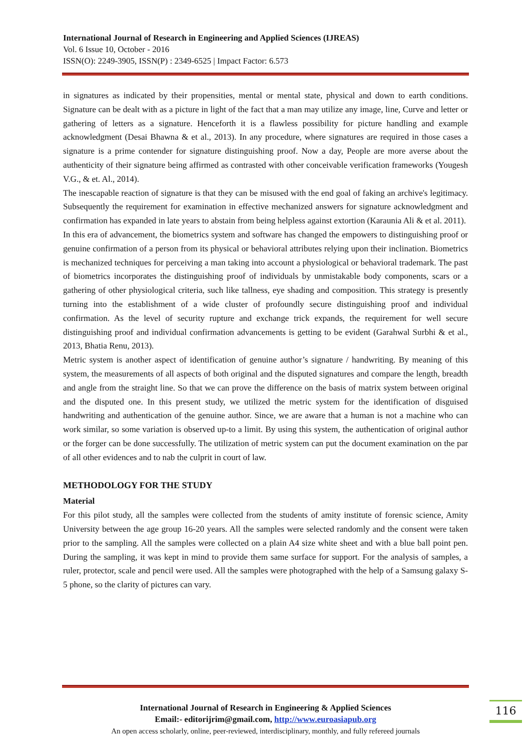International Journal of Research in Engineering and Applied Sciences (IJREAS)
Vol. 6 Issue 10, October - 2016
ISSN(O): 2249-3905, ISSN(P) : 2349-6525 | Impact Factor: 6.573
in signatures as indicated by their propensities, mental or mental state, physical and down to earth conditions. Signature can be dealt with as a picture in light of the fact that a man may utilize any image, line, Curve and letter or gathering of letters as a signature. Henceforth it is a flawless possibility for picture handling and example acknowledgment (Desai Bhawna & et al., 2013). In any procedure, where signatures are required in those cases a signature is a prime contender for signature distinguishing proof. Now a day, People are more averse about the authenticity of their signature being affirmed as contrasted with other conceivable verification frameworks (Yougesh V.G., & et. Al., 2014).
The inescapable reaction of signature is that they can be misused with the end goal of faking an archive's legitimacy. Subsequently the requirement for examination in effective mechanized answers for signature acknowledgment and confirmation has expanded in late years to abstain from being helpless against extortion (Karaunia Ali & et al. 2011).
In this era of advancement, the biometrics system and software has changed the empowers to distinguishing proof or genuine confirmation of a person from its physical or behavioral attributes relying upon their inclination. Biometrics is mechanized techniques for perceiving a man taking into account a physiological or behavioral trademark. The past of biometrics incorporates the distinguishing proof of individuals by unmistakable body components, scars or a gathering of other physiological criteria, such like tallness, eye shading and composition. This strategy is presently turning into the establishment of a wide cluster of profoundly secure distinguishing proof and individual confirmation. As the level of security rupture and exchange trick expands, the requirement for well secure distinguishing proof and individual confirmation advancements is getting to be evident (Garahwal Surbhi & et al., 2013, Bhatia Renu, 2013).
Metric system is another aspect of identification of genuine author’s signature / handwriting. By meaning of this system, the measurements of all aspects of both original and the disputed signatures and compare the length, breadth and angle from the straight line. So that we can prove the difference on the basis of matrix system between original and the disputed one. In this present study, we utilized the metric system for the identification of disguised handwriting and authentication of the genuine author. Since, we are aware that a human is not a machine who can work similar, so some variation is observed up-to a limit. By using this system, the authentication of original author or the forger can be done successfully. The utilization of metric system can put the document examination on the par of all other evidences and to nab the culprit in court of law.
METHODOLOGY FOR THE STUDY
Material
For this pilot study, all the samples were collected from the students of amity institute of forensic science, Amity University between the age group 16-20 years. All the samples were selected randomly and the consent were taken prior to the sampling. All the samples were collected on a plain A4 size white sheet and with a blue ball point pen. During the sampling, it was kept in mind to provide them same surface for support. For the analysis of samples, a ruler, protector, scale and pencil were used. All the samples were photographed with the help of a Samsung galaxy S-5 phone, so the clarity of pictures can vary.
International Journal of Research in Engineering & Applied Sciences
Email:- editorijrim@gmail.com, http://www.euroasiapub.org
An open access scholarly, online, peer-reviewed, interdisciplinary, monthly, and fully refereed journals
116